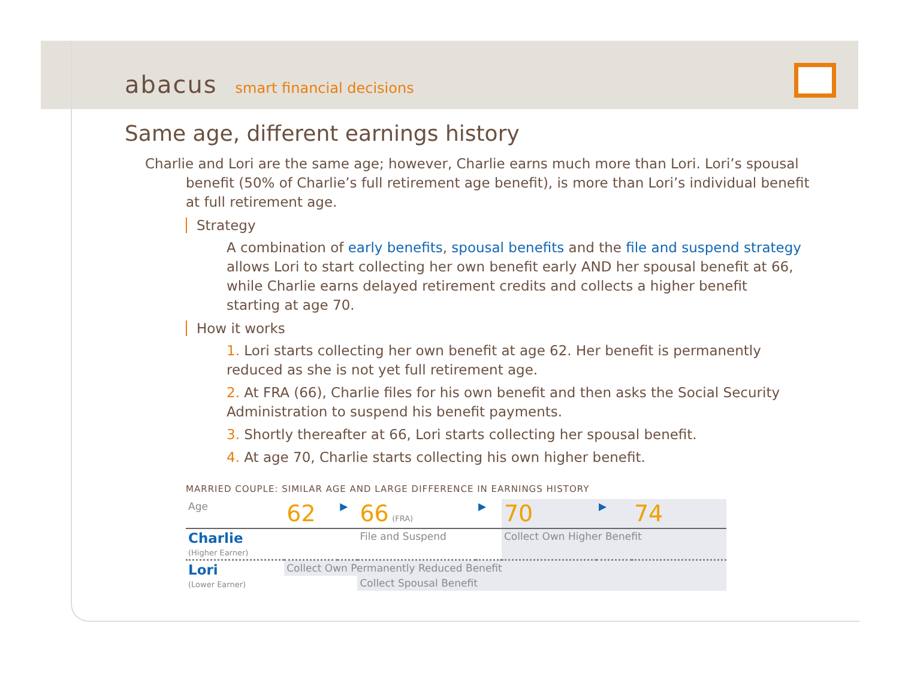abacus smart financial decisions
Same age, different earnings history
Charlie and Lori are the same age; however, Charlie earns much more than Lori. Lori’s spousal benefit (50% of Charlie’s full retirement age benefit), is more than Lori’s individual benefit at full retirement age.
Strategy
A combination of early benefits, spousal benefits and the file and suspend strategy allows Lori to start collecting her own benefit early AND her spousal benefit at 66, while Charlie earns delayed retirement credits and collects a higher benefit starting at age 70.
How it works
1. Lori starts collecting her own benefit at age 62. Her benefit is permanently reduced as she is not yet full retirement age.
2. At FRA (66), Charlie files for his own benefit and then asks the Social Security Administration to suspend his benefit payments.
3. Shortly thereafter at 66, Lori starts collecting her spousal benefit.
4. At age 70, Charlie starts collecting his own higher benefit.
MARRIED COUPLE: SIMILAR AGE AND LARGE DIFFERENCE IN EARNINGS HISTORY
| Age | 62 | ▶ | 66 (FRA) | ▶ | 70 | ▶ | 74 |
| Charlie (Higher Earner) | | | File and Suspend | | Collect Own Higher Benefit | | |
| Lori (Lower Earner) | Collect Own Permanently Reduced Benefit | | | | | | |
| | | | Collect Spousal Benefit | | | | |